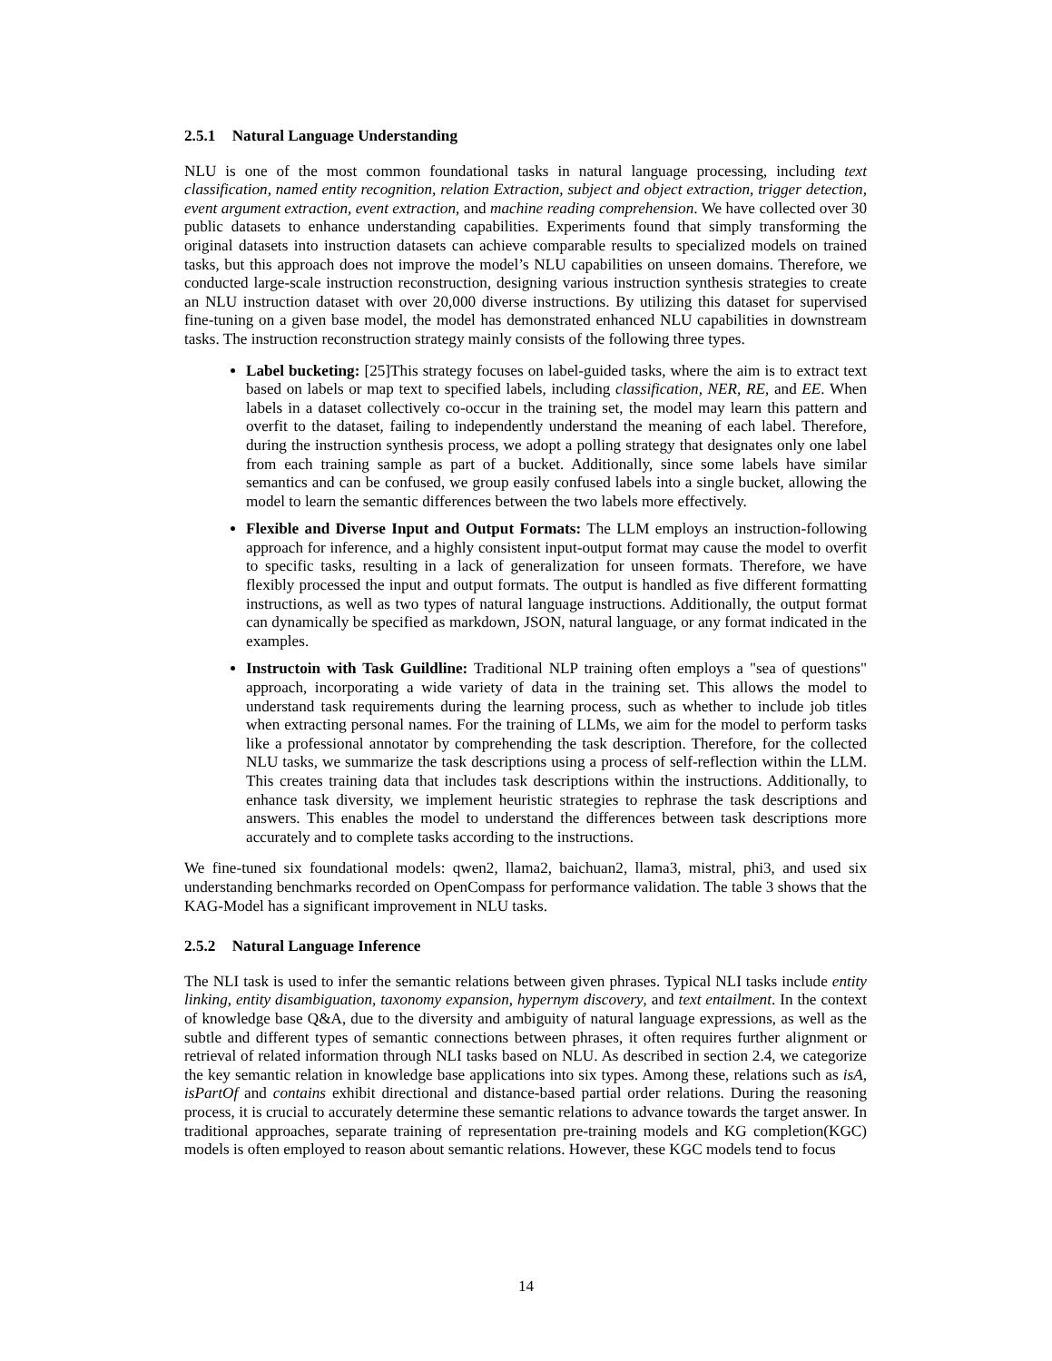2.5.1 Natural Language Understanding
NLU is one of the most common foundational tasks in natural language processing, including text classification, named entity recognition, relation Extraction, subject and object extraction, trigger detection, event argument extraction, event extraction, and machine reading comprehension. We have collected over 30 public datasets to enhance understanding capabilities. Experiments found that simply transforming the original datasets into instruction datasets can achieve comparable results to specialized models on trained tasks, but this approach does not improve the model’s NLU capabilities on unseen domains. Therefore, we conducted large-scale instruction reconstruction, designing various instruction synthesis strategies to create an NLU instruction dataset with over 20,000 diverse instructions. By utilizing this dataset for supervised fine-tuning on a given base model, the model has demonstrated enhanced NLU capabilities in downstream tasks. The instruction reconstruction strategy mainly consists of the following three types.
Label bucketing: [25]This strategy focuses on label-guided tasks, where the aim is to extract text based on labels or map text to specified labels, including classification, NER, RE, and EE. When labels in a dataset collectively co-occur in the training set, the model may learn this pattern and overfit to the dataset, failing to independently understand the meaning of each label. Therefore, during the instruction synthesis process, we adopt a polling strategy that designates only one label from each training sample as part of a bucket. Additionally, since some labels have similar semantics and can be confused, we group easily confused labels into a single bucket, allowing the model to learn the semantic differences between the two labels more effectively.
Flexible and Diverse Input and Output Formats: The LLM employs an instruction-following approach for inference, and a highly consistent input-output format may cause the model to overfit to specific tasks, resulting in a lack of generalization for unseen formats. Therefore, we have flexibly processed the input and output formats. The output is handled as five different formatting instructions, as well as two types of natural language instructions. Additionally, the output format can dynamically be specified as markdown, JSON, natural language, or any format indicated in the examples.
Instructoin with Task Guildline: Traditional NLP training often employs a "sea of questions" approach, incorporating a wide variety of data in the training set. This allows the model to understand task requirements during the learning process, such as whether to include job titles when extracting personal names. For the training of LLMs, we aim for the model to perform tasks like a professional annotator by comprehending the task description. Therefore, for the collected NLU tasks, we summarize the task descriptions using a process of self-reflection within the LLM. This creates training data that includes task descriptions within the instructions. Additionally, to enhance task diversity, we implement heuristic strategies to rephrase the task descriptions and answers. This enables the model to understand the differences between task descriptions more accurately and to complete tasks according to the instructions.
We fine-tuned six foundational models: qwen2, llama2, baichuan2, llama3, mistral, phi3, and used six understanding benchmarks recorded on OpenCompass for performance validation. The table 3 shows that the KAG-Model has a significant improvement in NLU tasks.
2.5.2 Natural Language Inference
The NLI task is used to infer the semantic relations between given phrases. Typical NLI tasks include entity linking, entity disambiguation, taxonomy expansion, hypernym discovery, and text entailment. In the context of knowledge base Q&A, due to the diversity and ambiguity of natural language expressions, as well as the subtle and different types of semantic connections between phrases, it often requires further alignment or retrieval of related information through NLI tasks based on NLU. As described in section 2.4, we categorize the key semantic relation in knowledge base applications into six types. Among these, relations such as isA, isPartOf and contains exhibit directional and distance-based partial order relations. During the reasoning process, it is crucial to accurately determine these semantic relations to advance towards the target answer. In traditional approaches, separate training of representation pre-training models and KG completion(KGC) models is often employed to reason about semantic relations. However, these KGC models tend to focus
14